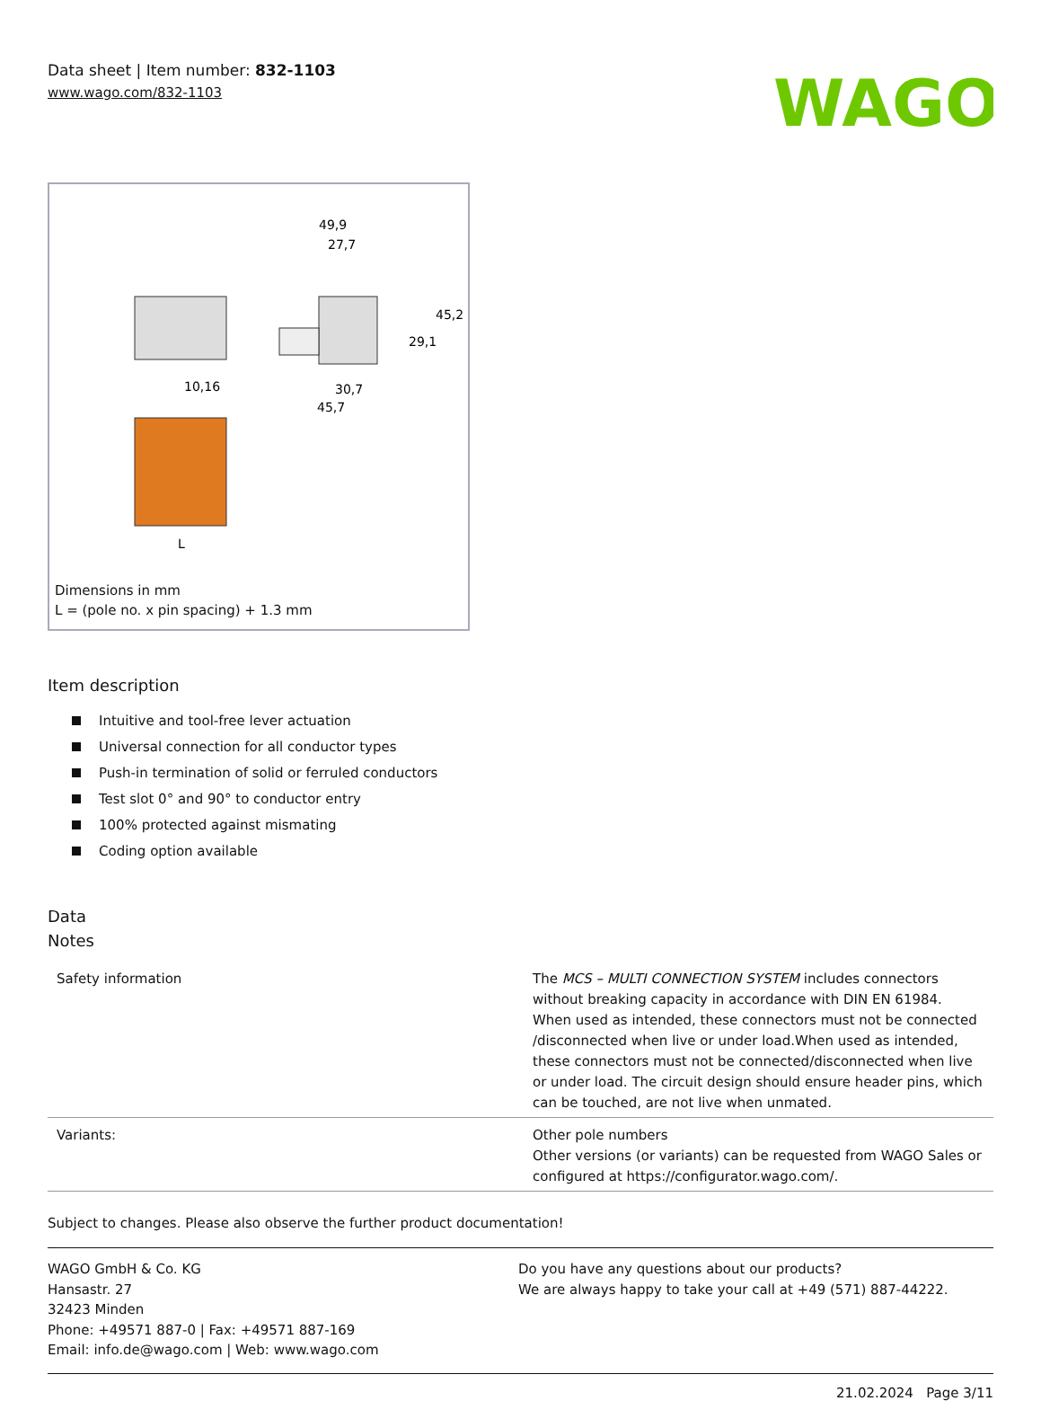Data sheet | Item number: 832-1103
www.wago.com/832-1103
WAGO
49,9
27,7
10,16
30,7
45,7
29,1
45,2
L
Dimensions in mm
L = (pole no. x pin spacing) + 1.3 mm
Item description
Intuitive and tool-free lever actuation
Universal connection for all conductor types
Push-in termination of solid or ferruled conductors
Test slot 0° and 90° to conductor entry
100% protected against mismating
Coding option available
Data
Notes
| Safety information | The MCS – MULTI CONNECTION SYSTEM includes connectors without breaking capacity in accordance with DIN EN 61984. When used as intended, these connectors must not be connected /disconnected when live or under load.When used as intended, these connectors must not be connected/disconnected when live or under load. The circuit design should ensure header pins, which can be touched, are not live when unmated. |
| Variants: | Other pole numbers Other versions (or variants) can be requested from WAGO Sales or configured at https://configurator.wago.com/. |
Subject to changes. Please also observe the further product documentation!
WAGO GmbH & Co. KG
Hansastr. 27
32423 Minden
Phone: +49571 887-0 | Fax: +49571 887-169
Email: info.de@wago.com | Web: www.wago.com
Do you have any questions about our products?
We are always happy to take your call at +49 (571) 887-44222.
21.02.2024 Page 3/11